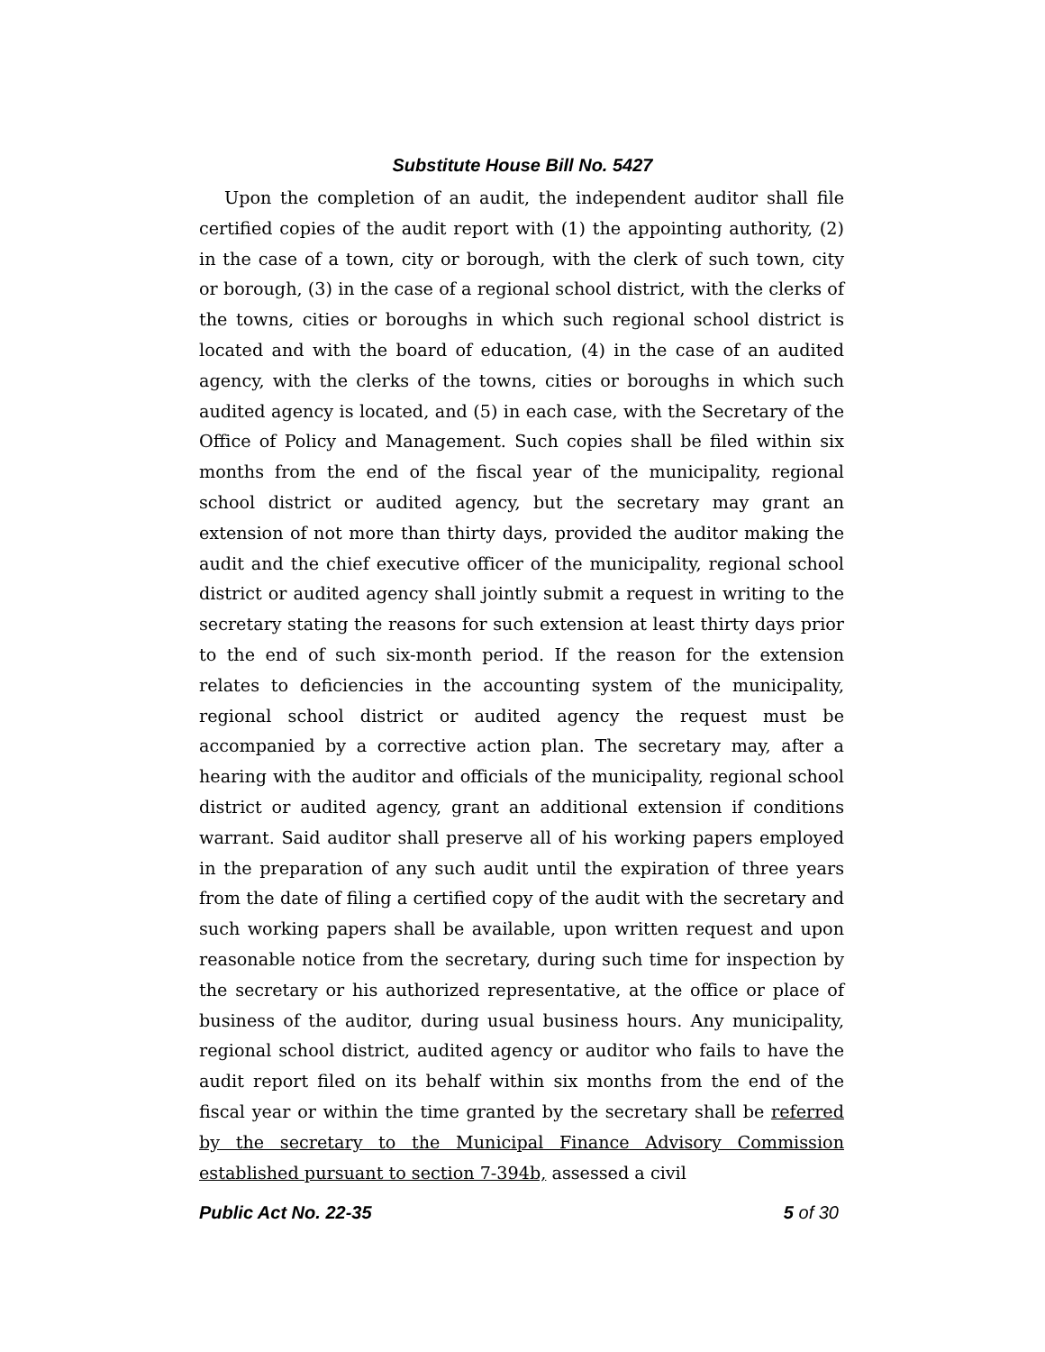Substitute House Bill No. 5427
Upon the completion of an audit, the independent auditor shall file certified copies of the audit report with (1) the appointing authority, (2) in the case of a town, city or borough, with the clerk of such town, city or borough, (3) in the case of a regional school district, with the clerks of the towns, cities or boroughs in which such regional school district is located and with the board of education, (4) in the case of an audited agency, with the clerks of the towns, cities or boroughs in which such audited agency is located, and (5) in each case, with the Secretary of the Office of Policy and Management. Such copies shall be filed within six months from the end of the fiscal year of the municipality, regional school district or audited agency, but the secretary may grant an extension of not more than thirty days, provided the auditor making the audit and the chief executive officer of the municipality, regional school district or audited agency shall jointly submit a request in writing to the secretary stating the reasons for such extension at least thirty days prior to the end of such six-month period. If the reason for the extension relates to deficiencies in the accounting system of the municipality, regional school district or audited agency the request must be accompanied by a corrective action plan. The secretary may, after a hearing with the auditor and officials of the municipality, regional school district or audited agency, grant an additional extension if conditions warrant. Said auditor shall preserve all of his working papers employed in the preparation of any such audit until the expiration of three years from the date of filing a certified copy of the audit with the secretary and such working papers shall be available, upon written request and upon reasonable notice from the secretary, during such time for inspection by the secretary or his authorized representative, at the office or place of business of the auditor, during usual business hours. Any municipality, regional school district, audited agency or auditor who fails to have the audit report filed on its behalf within six months from the end of the fiscal year or within the time granted by the secretary shall be referred by the secretary to the Municipal Finance Advisory Commission established pursuant to section 7-394b, assessed a civil
Public Act No. 22-35 5 of 30